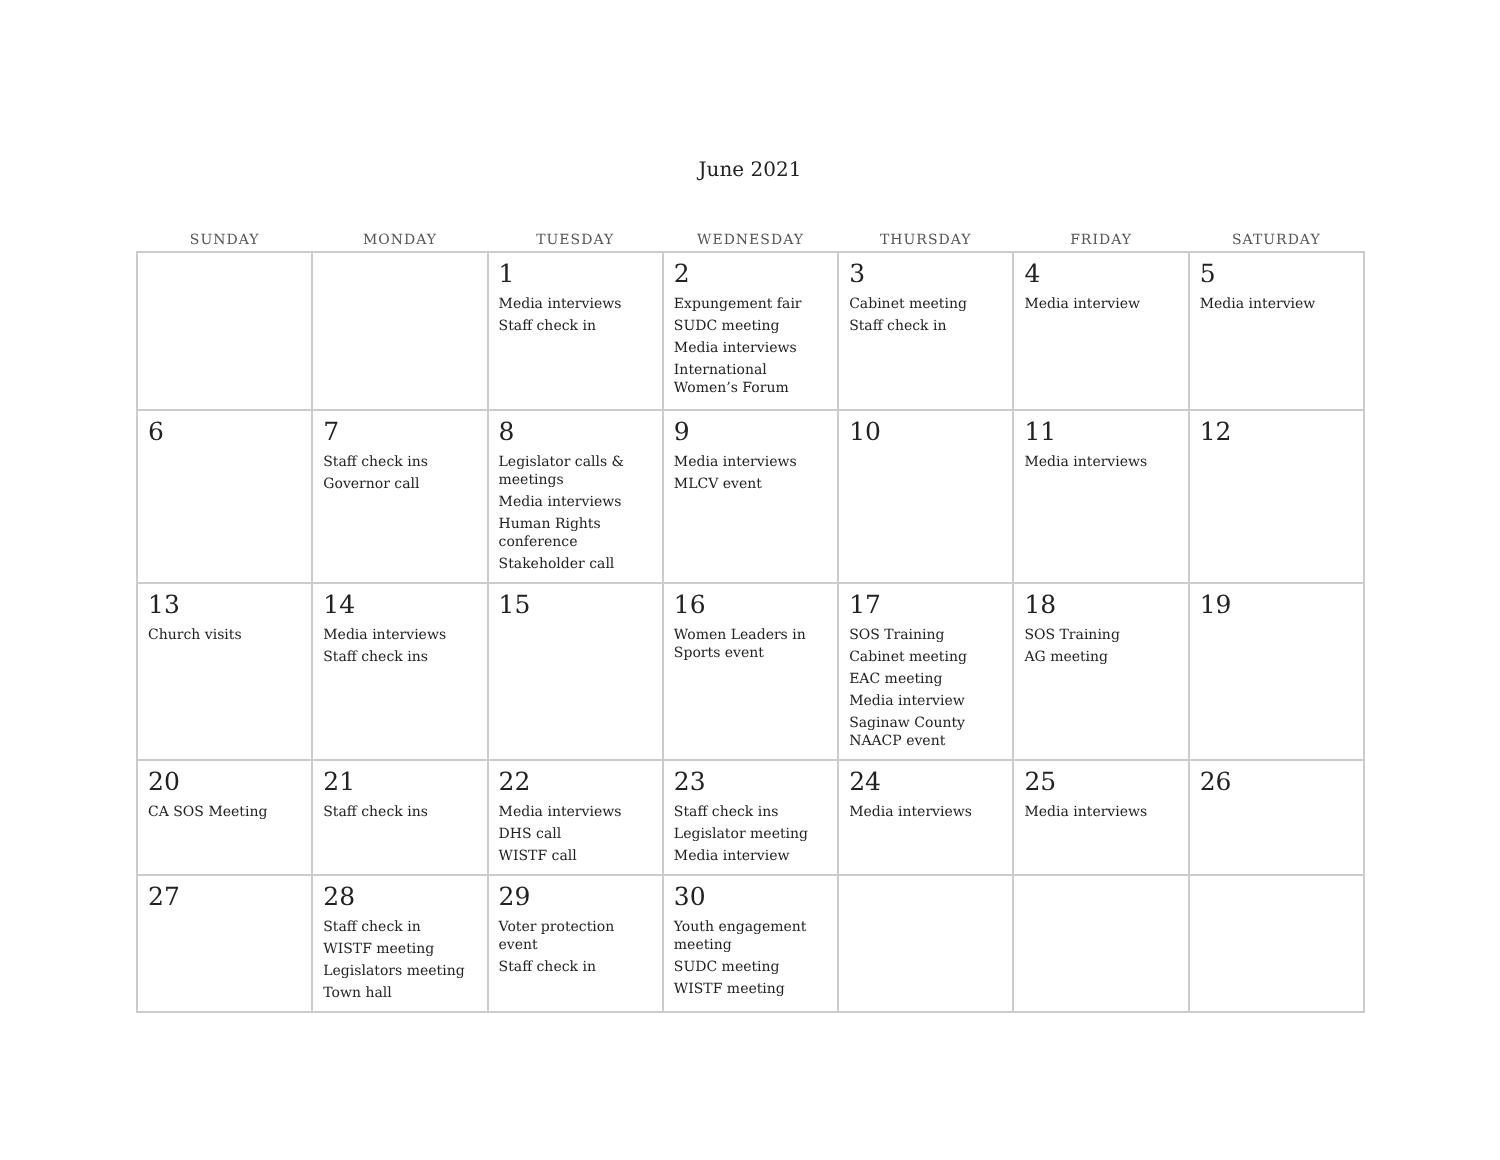June 2021
| SUNDAY | MONDAY | TUESDAY | WEDNESDAY | THURSDAY | FRIDAY | SATURDAY |
| --- | --- | --- | --- | --- | --- | --- |
| | | 1 Media interviews Staff check in | 2 Expungement fair SUDC meeting Media interviews International Women’s Forum | 3 Cabinet meeting Staff check in | 4 Media interview | 5 Media interview |
| 6 | 7 Staff check ins Governor call | 8 Legislator calls & meetings Media interviews Human Rights conference Stakeholder call | 9 Media interviews MLCV event | 10 | 11 Media interviews | 12 |
| 13 Church visits | 14 Media interviews Staff check ins | 15 | 16 Women Leaders in Sports event | 17 SOS Training Cabinet meeting EAC meeting Media interview Saginaw County NAACP event | 18 SOS Training AG meeting | 19 |
| 20 CA SOS Meeting | 21 Staff check ins | 22 Media interviews DHS call WISTF call | 23 Staff check ins Legislator meeting Media interview | 24 Media interviews | 25 Media interviews | 26 |
| 27 | 28 Staff check in WISTF meeting Legislators meeting Town hall | 29 Voter protection event Staff check in | 30 Youth engagement meeting SUDC meeting WISTF meeting | | | |